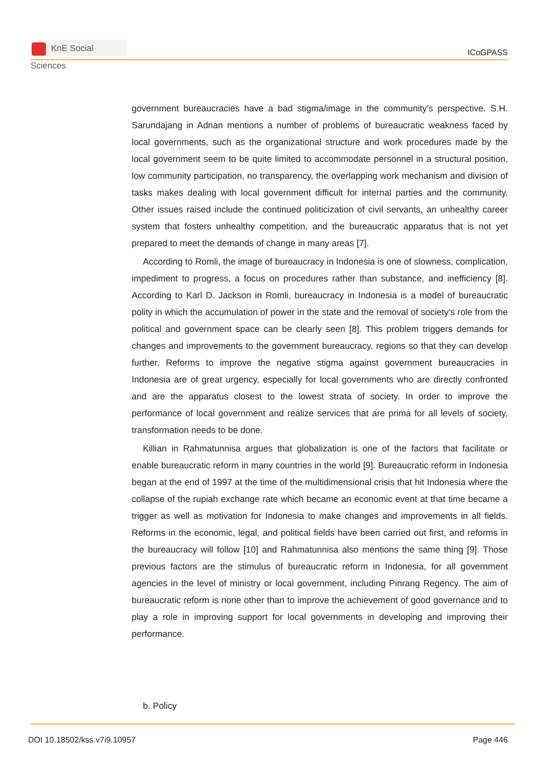KnE Social Sciences
ICoGPASS
government bureaucracies have a bad stigma/image in the community’s perspective. S.H. Sarundajang in Adnan mentions a number of problems of bureaucratic weakness faced by local governments, such as the organizational structure and work procedures made by the local government seem to be quite limited to accommodate personnel in a structural position, low community participation, no transparency, the overlapping work mechanism and division of tasks makes dealing with local government difficult for internal parties and the community. Other issues raised include the continued politicization of civil servants, an unhealthy career system that fosters unhealthy competition, and the bureaucratic apparatus that is not yet prepared to meet the demands of change in many areas [7].
According to Romli, the image of bureaucracy in Indonesia is one of slowness, complication, impediment to progress, a focus on procedures rather than substance, and inefficiency [8]. According to Karl D. Jackson in Romli, bureaucracy in Indonesia is a model of bureaucratic polity in which the accumulation of power in the state and the removal of society’s role from the political and government space can be clearly seen [8]. This problem triggers demands for changes and improvements to the government bureaucracy. regions so that they can develop further. Reforms to improve the negative stigma against government bureaucracies in Indonesia are of great urgency, especially for local governments who are directly confronted and are the apparatus closest to the lowest strata of society. In order to improve the performance of local government and realize services that are prima for all levels of society, transformation needs to be done.
Killian in Rahmatunnisa argues that globalization is one of the factors that facilitate or enable bureaucratic reform in many countries in the world [9]. Bureaucratic reform in Indonesia began at the end of 1997 at the time of the multidimensional crisis that hit Indonesia where the collapse of the rupiah exchange rate which became an economic event at that time became a trigger as well as motivation for Indonesia to make changes and improvements in all fields. Reforms in the economic, legal, and political fields have been carried out first, and reforms in the bureaucracy will follow [10] and Rahmatunnisa also mentions the same thing [9]. Those previous factors are the stimulus of bureaucratic reform in Indonesia, for all government agencies in the level of ministry or local government, including Pinrang Regency. The aim of bureaucratic reform is none other than to improve the achievement of good governance and to play a role in improving support for local governments in developing and improving their performance.
b. Policy
DOI 10.18502/kss.v7i9.10957 Page 446